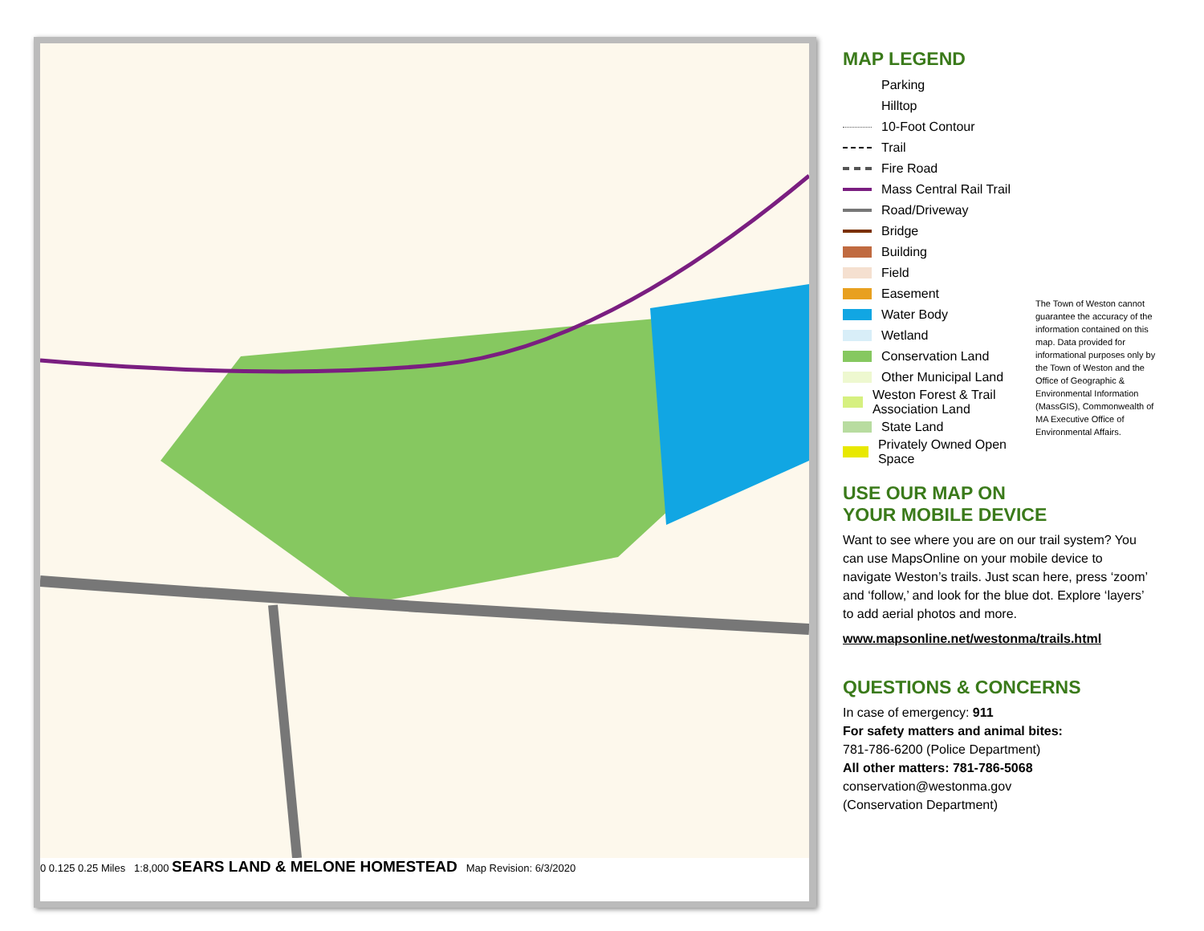0 0.125 0.25 Miles 1:8,000 SEARS LAND & MELONE HOMESTEAD Map Revision: 6/3/2020
MAP LEGEND
Parking
Hilltop
10-Foot Contour
Trail
Fire Road
Mass Central Rail Trail
Road/Driveway
Bridge
Building
Field
Easement
Water Body
Wetland
Conservation Land
Other Municipal Land
Weston Forest & Trail Association Land
State Land
Privately Owned Open Space
The Town of Weston cannot guarantee the accuracy of the information contained on this map. Data provided for informational purposes only by the Town of Weston and the Office of Geographic & Environmental Information (MassGIS), Commonwealth of MA Executive Office of Environmental Affairs.
USE OUR MAP ON
YOUR MOBILE DEVICE
Want to see where you are on our trail system? You can use MapsOnline on your mobile device to navigate Weston’s trails. Just scan here, press ‘zoom’ and ‘follow,’ and look for the blue dot. Explore ‘layers’ to add aerial photos and more.
www.mapsonline.net/westonma/trails.html
QUESTIONS & CONCERNS
In case of emergency: 911
For safety matters and animal bites:
781-786-6200 (Police Department)
All other matters: 781-786-5068
conservation@westonma.gov
(Conservation Department)